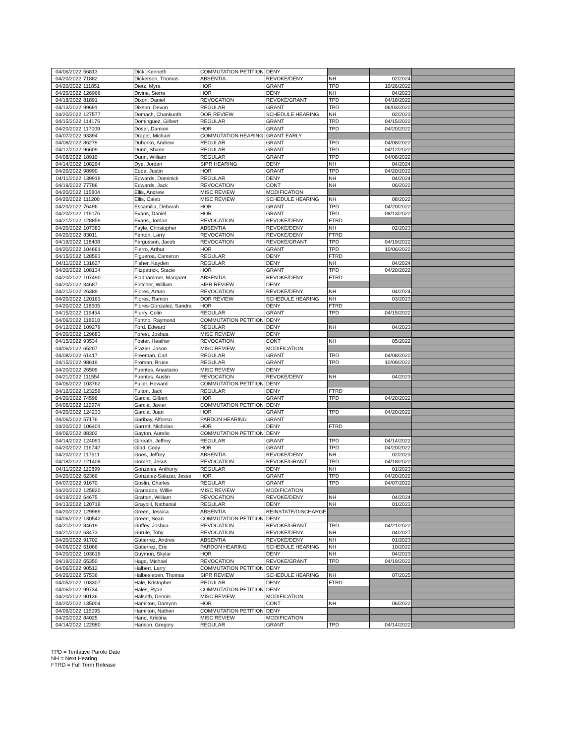| 04/06/2022 | 56813 | Dick, Kenneth | COMMUTATION PETITION | DENY | | | |
| 04/20/2022 | 71882 | Dickerson, Thomas | ABSENTIA | REVOKE/DENY | NH | 02/2024 | |
| 04/20/2022 | 111851 | Dietz, Myra | HOR | GRANT | TPD | 10/26/2022 | |
| 04/20/2022 | 126966 | Divine, Sierra | HOR | DENY | NH | 04/2023 | |
| 04/18/2022 | 81891 | Dixon, Daniel | REVOCATION | REVOKE/GRANT | TPD | 04/18/2022 | |
| 04/13/2022 | 99691 | Dixson, Devon | REGULAR | GRANT | TPD | 06/03/2022 | |
| 04/20/2022 | 127577 | Domach, Chankuoth | DOR REVIEW | SCHEDULE HEARING | NH | 02/2023 | |
| 04/15/2022 | 114176 | Dominguez, Gilbert | REGULAR | GRANT | TPD | 04/15/2022 | |
| 04/20/2022 | 117009 | Doser, Damion | HOR | GRANT | TPD | 04/20/2022 | |
| 04/07/2022 | 93394 | Draper, Michael | COMMUTATION HEARING | GRANT EARLY | | | |
| 04/08/2022 | 86279 | Duborko, Andrew | REGULAR | GRANT | TPD | 04/08/2022 | |
| 04/12/2022 | 96609 | Dunn, Shane | REGULAR | GRANT | TPD | 04/12/2022 | |
| 04/08/2022 | 18910 | Dunn, William | REGULAR | GRANT | TPD | 04/08/2022 | |
| 04/14/2022 | 108294 | Dye, Jordan | SIPR HEARING | DENY | NH | 04/2024 | |
| 04/20/2022 | 98990 | Edde, Justin | HOR | GRANT | TPD | 04/20/2022 | |
| 04/11/2022 | 139919 | Edwards, Dominick | REGULAR | DENY | NH | 04/2024 | |
| 04/19/2022 | 77786 | Edwards, Jack | REVOCATION | CONT | NH | 06/2022 | |
| 04/20/2022 | 115804 | Ellis, Andrew | MISC REVIEW | MODIFICATION | | | |
| 04/20/2022 | 111200 | Ellis, Caleb | MISC REVIEW | SCHEDULE HEARING | NH | 08/2022 | |
| 04/20/2022 | 76496 | Escamilla, Deborah | HOR | GRANT | TPD | 04/20/2022 | |
| 04/20/2022 | 116076 | Evans, Daniel | HOR | GRANT | TPD | 08/13/2022 | |
| 04/21/2022 | 128859 | Evans, Jordan | REVOCATION | REVOKE/DENY | FTRD | | |
| 04/20/2022 | 107383 | Fayle, Christopher | ABSENTIA | REVOKE/DENY | NH | 02/2023 | |
| 04/20/2022 | 83011 | Fenton, Larry | REVOCATION | REVOKE/DENY | FTRD | | |
| 04/19/2022 | 118408 | Fergusson, Jacob | REVOCATION | REVOKE/GRANT | TPD | 04/19/2022 | |
| 04/20/2022 | 104661 | Fierro, Arthur | HOR | GRANT | TPD | 10/06/2022 | |
| 04/15/2022 | 128593 | Figueroa, Cameron | REGULAR | DENY | FTRD | | |
| 04/11/2022 | 131627 | Fisher, Kayden | REGULAR | DENY | NH | 04/2024 | |
| 04/20/2022 | 108134 | Fitzpatrick, Stacie | HOR | GRANT | TPD | 04/20/2022 | |
| 04/20/2022 | 107490 | Fladhammer, Margaret | ABSENTIA | REVOKE/DENY | FTRD | | |
| 04/20/2022 | 34687 | Fletcher, William | SIPR REVIEW | DENY | | | |
| 04/21/2022 | 26389 | Flores, Arturo | REVOCATION | REVOKE/DENY | NH | 04/2024 | |
| 04/20/2022 | 120163 | Flores, Ramon | DOR REVIEW | SCHEDULE HEARING | NH | 03/2023 | |
| 04/20/2022 | 118605 | Flores-Gonzalez, Sandra | HOR | DENY | FTRD | | |
| 04/15/2022 | 119454 | Flurry, Colin | REGULAR | GRANT | TPD | 04/15/2022 | |
| 04/06/2022 | 118610 | Fontno, Raymond | COMMUTATION PETITION | DENY | | | |
| 04/12/2022 | 109279 | Ford, Edward | REGULAR | DENY | NH | 04/2023 | |
| 04/20/2022 | 129683 | Forest, Joshua | MISC REVIEW | DENY | | | |
| 04/15/2022 | 93534 | Foster, Heather | REVOCATION | CONT | NH | 05/2022 | |
| 04/06/2022 | 65207 | Frazier, Jason | MISC REVIEW | MODIFICATION | | | |
| 04/08/2022 | 61417 | Freeman, Carl | REGULAR | GRANT | TPD | 04/08/2022 | |
| 04/15/2022 | 98619 | Froman, Bruce | REGULAR | GRANT | TPD | 10/09/2022 | |
| 04/20/2022 | 26509 | Fuentes, Anastacio | MISC REVIEW | DENY | | | |
| 04/21/2022 | 111554 | Fuentes, Austin | REVOCATION | REVOKE/DENY | NH | 04/2023 | |
| 04/06/2022 | 103762 | Fuller, Howard | COMMUTATION PETITION | DENY | | | |
| 04/12/2022 | 123259 | Fulton, Jack | REGULAR | DENY | FTRD | | |
| 04/20/2022 | 74596 | Garcia, Gilbert | HOR | GRANT | TPD | 04/20/2022 | |
| 04/06/2022 | 112974 | Garcia, Javier | COMMUTATION PETITION | DENY | | | |
| 04/20/2022 | 124233 | Garcia, Juan | HOR | GRANT | TPD | 04/20/2022 | |
| 04/06/2022 | 57176 | Garibay, Alfonso | PARDON HEARING | GRANT | | | |
| 04/20/2022 | 106401 | Garrett, Nicholas | HOR | DENY | FTRD | | |
| 04/06/2022 | 88302 | Gayton, Aurelio | COMMUTATION PETITION | DENY | | | |
| 04/14/2022 | 124091 | Gilreath, Jeffrey | REGULAR | GRANT | TPD | 04/14/2022 | |
| 04/20/2022 | 116742 | Glad, Cody | HOR | GRANT | TPD | 04/20/2022 | |
| 04/20/2022 | 117611 | Goes, Jeffrey | ABSENTIA | REVOKE/DENY | NH | 02/2023 | |
| 04/18/2022 | 121408 | Gomez, Jesus | REVOCATION | REVOKE/GRANT | TPD | 04/18/2022 | |
| 04/11/2022 | 110899 | Gonzales, Anthony | REGULAR | DENY | NH | 01/2023 | |
| 04/20/2022 | 62366 | Gonzalez-Salazar, Jesse | HOR | GRANT | TPD | 04/20/2022 | |
| 04/07/2022 | 91670 | Goslin, Charles | REGULAR | GRANT | TPD | 04/07/2022 | |
| 04/20/2022 | 125820 | Granados, Willie | MISC REVIEW | MODIFICATION | | | |
| 04/19/2022 | 64675 | Gratton, William | REVOCATION | REVOKE/DENY | NH | 04/2024 | |
| 04/13/2022 | 120719 | Graybill, Nathanial | REGULAR | DENY | NH | 01/2023 | |
| 04/20/2022 | 129989 | Green, Jessica | ABSENTIA | REINSTATE/DISCHARGE | | | |
| 04/06/2022 | 130542 | Green, Sean | COMMUTATION PETITION | DENY | | | |
| 04/21/2022 | 84619 | Guffey, Joshua | REVOCATION | REVOKE/GRANT | TPD | 04/21/2022 | |
| 04/21/2022 | 63473 | Gurule, Toby | REVOCATION | REVOKE/DENY | NH | 04/2027 | |
| 04/20/2022 | 91702 | Gutierrez, Andres | ABSENTIA | REVOKE/DENY | NH | 01/2023 | |
| 04/06/2022 | 61066 | Gutierrez, Eric | PARDON HEARING | SCHEDULE HEARING | NH | 10/2022 | |
| 04/20/2022 | 103619 | Guymon, Skylar | HOR | DENY | NH | 04/2023 | |
| 04/19/2022 | 65350 | Haga, Michael | REVOCATION | REVOKE/GRANT | TPD | 04/19/2022 | |
| 04/06/2022 | 90512 | Halbert, Larry | COMMUTATION PETITION | DENY | | | |
| 04/20/2022 | 57536 | Halbesleben, Thomas | SIPR REVIEW | SCHEDULE HEARING | NH | 07/2025 | |
| 04/05/2022 | 103307 | Hale, Kristopher | REGULAR | DENY | FTRD | | |
| 04/06/2022 | 99734 | Hales, Ryan | COMMUTATION PETITION | DENY | | | |
| 04/20/2022 | 90136 | Halseth, Dennis | MISC REVIEW | MODIFICATION | | | |
| 04/20/2022 | 135004 | Hamilton, Damyon | HOR | CONT | NH | 06/2022 | |
| 04/06/2022 | 115095 | Hamilton, Nathen | COMMUTATION PETITION | DENY | | | |
| 04/20/2022 | 84025 | Hand, Kristina | MISC REVIEW | MODIFICATION | | | |
| 04/14/2022 | 122980 | Hanson, Gregory | REGULAR | GRANT | TPD | 04/14/2022 | |
TPD = Tentative Parole Date
NH = Next Hearing
FTRD = Full Term Release